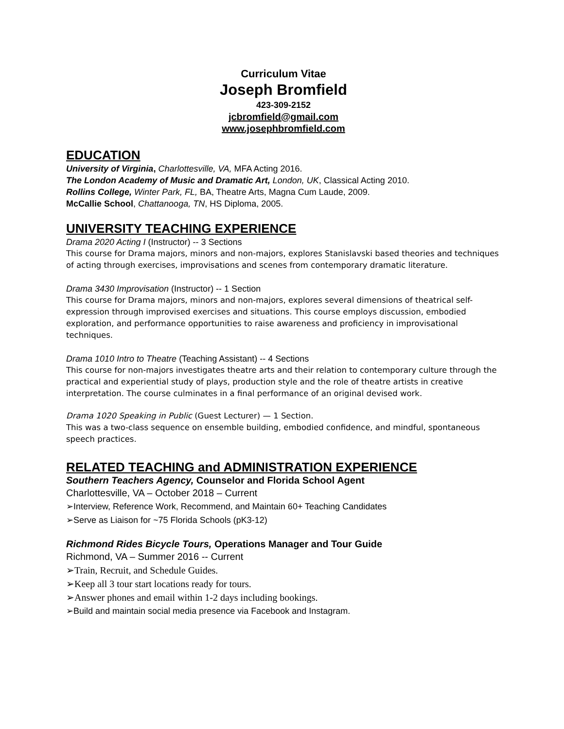Curriculum Vitae
Joseph Bromfield
423-309-2152
jcbromfield@gmail.com
www.josephbromfield.com
EDUCATION
University of Virginia, Charlottesville, VA, MFA Acting 2016.
The London Academy of Music and Dramatic Art, London, UK, Classical Acting 2010.
Rollins College, Winter Park, FL, BA, Theatre Arts, Magna Cum Laude, 2009.
McCallie School, Chattanooga, TN, HS Diploma, 2005.
UNIVERSITY TEACHING EXPERIENCE
Drama 2020 Acting I (Instructor) -- 3 Sections
This course for Drama majors, minors and non-majors, explores Stanislavski based theories and techniques of acting through exercises, improvisations and scenes from contemporary dramatic literature.
Drama 3430 Improvisation (Instructor) -- 1 Section
This course for Drama majors, minors and non-majors, explores several dimensions of theatrical self-expression through improvised exercises and situations. This course employs discussion, embodied exploration, and performance opportunities to raise awareness and proficiency in improvisational techniques.
Drama 1010 Intro to Theatre (Teaching Assistant) -- 4 Sections
This course for non-majors investigates theatre arts and their relation to contemporary culture through the practical and experiential study of plays, production style and the role of theatre artists in creative interpretation. The course culminates in a final performance of an original devised work.
Drama 1020 Speaking in Public (Guest Lecturer) — 1 Section.
This was a two-class sequence on ensemble building, embodied confidence, and mindful, spontaneous speech practices.
RELATED TEACHING and ADMINISTRATION EXPERIENCE
Southern Teachers Agency, Counselor and Florida School Agent
Charlottesville, VA – October 2018 – Current
➢Interview, Reference Work, Recommend, and Maintain 60+ Teaching Candidates
➢Serve as Liaison for ~75 Florida Schools (pK3-12)
Richmond Rides Bicycle Tours, Operations Manager and Tour Guide
Richmond, VA – Summer 2016 -- Current
➢Train, Recruit, and Schedule Guides.
➢Keep all 3 tour start locations ready for tours.
➢Answer phones and email within 1-2 days including bookings.
➢Build and maintain social media presence via Facebook and Instagram.